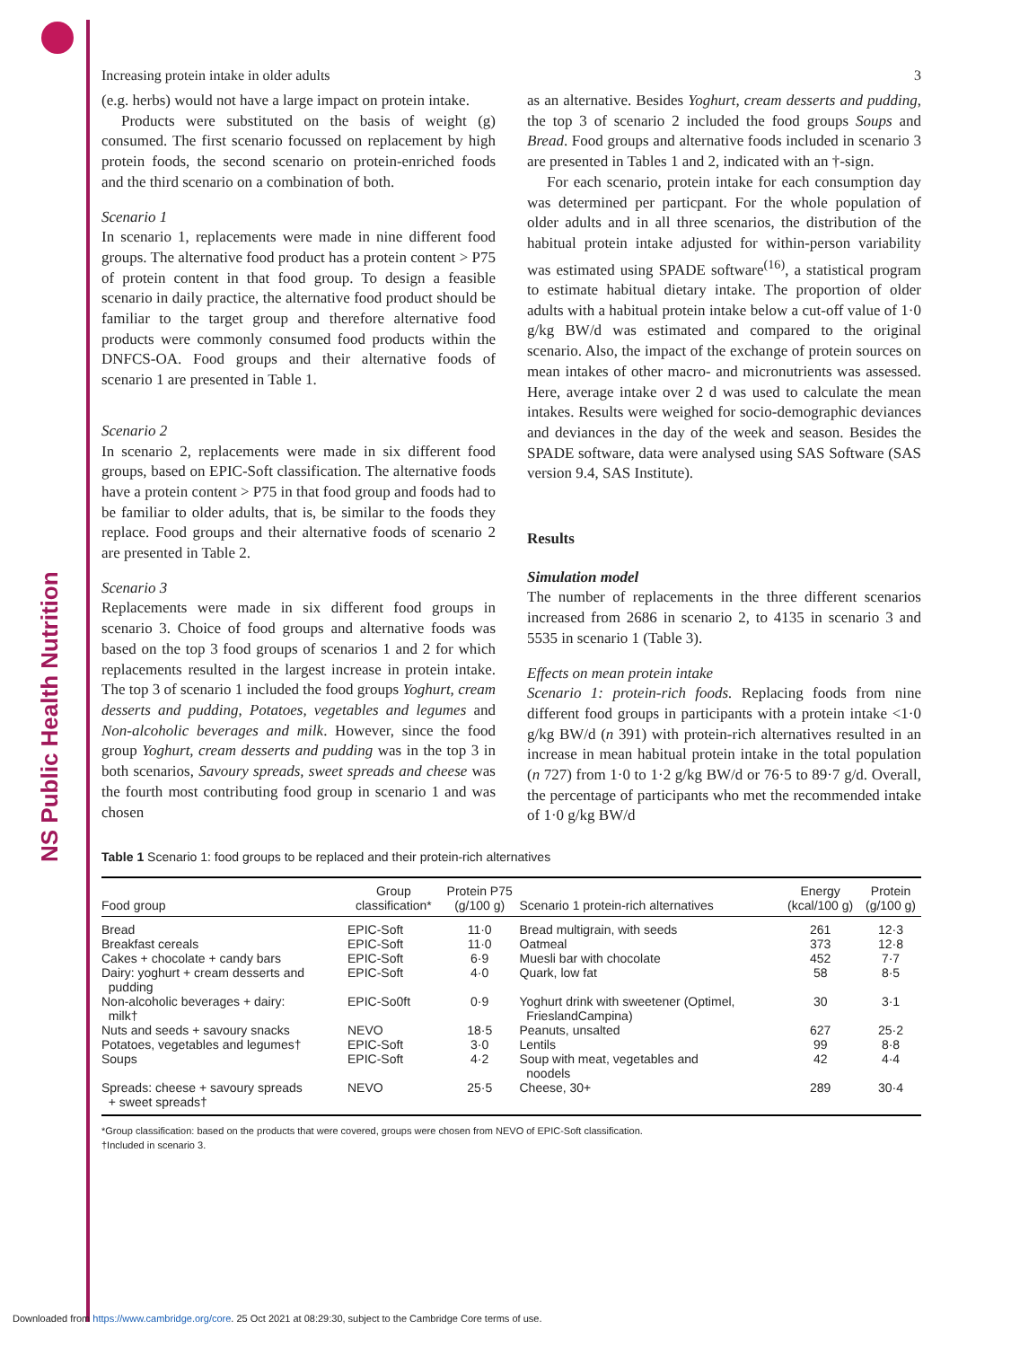NS Public Health Nutrition
Increasing protein intake in older adults 3
(e.g. herbs) would not have a large impact on protein intake.
Products were substituted on the basis of weight (g) consumed. The first scenario focussed on replacement by high protein foods, the second scenario on protein-enriched foods and the third scenario on a combination of both.
Scenario 1
In scenario 1, replacements were made in nine different food groups. The alternative food product has a protein content > P75 of protein content in that food group. To design a feasible scenario in daily practice, the alternative food product should be familiar to the target group and therefore alternative food products were commonly consumed food products within the DNFCS-OA. Food groups and their alternative foods of scenario 1 are presented in Table 1.
Scenario 2
In scenario 2, replacements were made in six different food groups, based on EPIC-Soft classification. The alternative foods have a protein content > P75 in that food group and foods had to be familiar to older adults, that is, be similar to the foods they replace. Food groups and their alternative foods of scenario 2 are presented in Table 2.
Scenario 3
Replacements were made in six different food groups in scenario 3. Choice of food groups and alternative foods was based on the top 3 food groups of scenarios 1 and 2 for which replacements resulted in the largest increase in protein intake. The top 3 of scenario 1 included the food groups Yoghurt, cream desserts and pudding, Potatoes, vegetables and legumes and Non-alcoholic beverages and milk. However, since the food group Yoghurt, cream desserts and pudding was in the top 3 in both scenarios, Savoury spreads, sweet spreads and cheese was the fourth most contributing food group in scenario 1 and was chosen
as an alternative. Besides Yoghurt, cream desserts and pudding, the top 3 of scenario 2 included the food groups Soups and Bread. Food groups and alternative foods included in scenario 3 are presented in Tables 1 and 2, indicated with an †-sign.
For each scenario, protein intake for each consumption day was determined per particpant. For the whole population of older adults and in all three scenarios, the distribution of the habitual protein intake adjusted for within-person variability was estimated using SPADE software<sup>(16)</sup>, a statistical program to estimate habitual dietary intake. The proportion of older adults with a habitual protein intake below a cut-off value of 1·0 g/kg BW/d was estimated and compared to the original scenario. Also, the impact of the exchange of protein sources on mean intakes of other macro- and micronutrients was assessed. Here, average intake over 2 d was used to calculate the mean intakes. Results were weighed for socio-demographic deviances and deviances in the day of the week and season. Besides the SPADE software, data were analysed using SAS Software (SAS version 9.4, SAS Institute).
Results
Simulation model
The number of replacements in the three different scenarios increased from 2686 in scenario 2, to 4135 in scenario 3 and 5535 in scenario 1 (Table 3).
Effects on mean protein intake
Scenario 1: protein-rich foods. Replacing foods from nine different food groups in participants with a protein intake <1·0 g/kg BW/d (n 391) with protein-rich alternatives resulted in an increase in mean habitual protein intake in the total population (n 727) from 1·0 to 1·2 g/kg BW/d or 76·5 to 89·7 g/d. Overall, the percentage of participants who met the recommended intake of 1·0 g/kg BW/d
Table 1 Scenario 1: food groups to be replaced and their protein-rich alternatives
| Food group | Group classification* | Protein P75 (g/100 g) | Scenario 1 protein-rich alternatives | Energy (kcal/100 g) | Protein (g/100 g) |
| --- | --- | --- | --- | --- | --- |
| Bread | EPIC-Soft | 11·0 | Bread multigrain, with seeds | 261 | 12·3 |
| Breakfast cereals | EPIC-Soft | 11·0 | Oatmeal | 373 | 12·8 |
| Cakes + chocolate + candy bars | EPIC-Soft | 6·9 | Muesli bar with chocolate | 452 | 7·7 |
| Dairy: yoghurt + cream desserts and pudding | EPIC-Soft | 4·0 | Quark, low fat | 58 | 8·5 |
| Non-alcoholic beverages + dairy: milk† | EPIC-So0ft | 0·9 | Yoghurt drink with sweetener (Optimel, FrieslandCampina) | 30 | 3·1 |
| Nuts and seeds + savoury snacks | NEVO | 18·5 | Peanuts, unsalted | 627 | 25·2 |
| Potatoes, vegetables and legumes† | EPIC-Soft | 3·0 | Lentils | 99 | 8·8 |
| Soups | EPIC-Soft | 4·2 | Soup with meat, vegetables and noodels | 42 | 4·4 |
| Spreads: cheese + savoury spreads + sweet spreads† | NEVO | 25·5 | Cheese, 30+ | 289 | 30·4 |
*Group classification: based on the products that were covered, groups were chosen from NEVO of EPIC-Soft classification.
†Included in scenario 3.
Downloaded from https://www.cambridge.org/core. 25 Oct 2021 at 08:29:30, subject to the Cambridge Core terms of use.